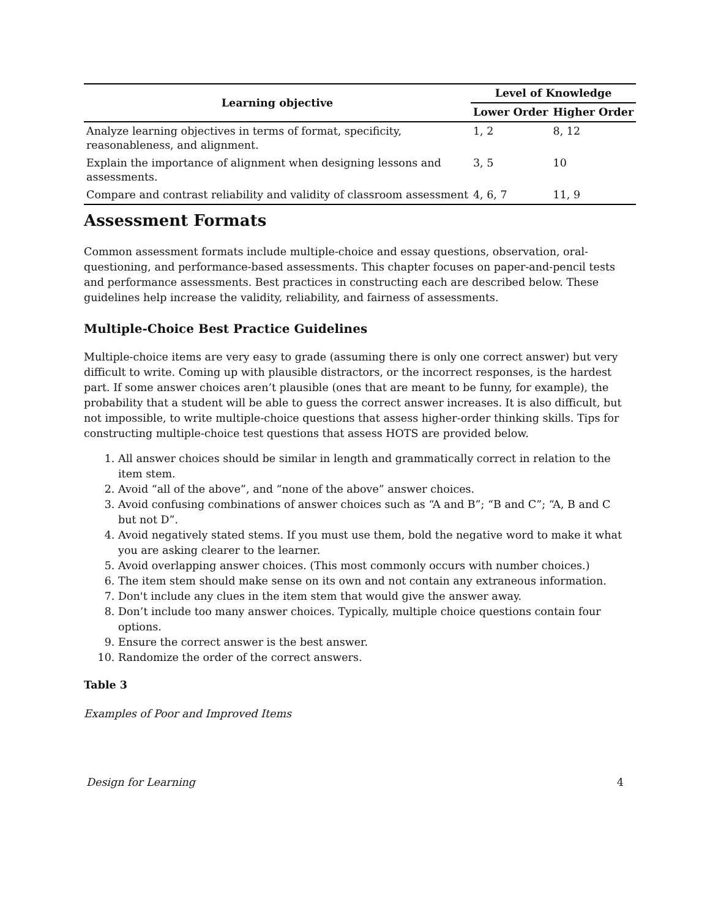| Learning objective | Level of Knowledge | |
| --- | --- | --- |
| | Lower Order | Higher Order |
| Analyze learning objectives in terms of format, specificity, reasonableness, and alignment. | 1, 2 | 8, 12 |
| Explain the importance of alignment when designing lessons and assessments. | 3, 5 | 10 |
| Compare and contrast reliability and validity of classroom assessment | 4, 6, 7 | 11, 9 |
Assessment Formats
Common assessment formats include multiple-choice and essay questions, observation, oral-questioning, and performance-based assessments. This chapter focuses on paper-and-pencil tests and performance assessments. Best practices in constructing each are described below. These guidelines help increase the validity, reliability, and fairness of assessments.
Multiple-Choice Best Practice Guidelines
Multiple-choice items are very easy to grade (assuming there is only one correct answer) but very difficult to write. Coming up with plausible distractors, or the incorrect responses, is the hardest part. If some answer choices aren’t plausible (ones that are meant to be funny, for example), the probability that a student will be able to guess the correct answer increases. It is also difficult, but not impossible, to write multiple-choice questions that assess higher-order thinking skills. Tips for constructing multiple-choice test questions that assess HOTS are provided below.
1. All answer choices should be similar in length and grammatically correct in relation to the item stem.
2. Avoid “all of the above”, and “none of the above” answer choices.
3. Avoid confusing combinations of answer choices such as “A and B”; “B and C”; “A, B and C but not D”.
4. Avoid negatively stated stems. If you must use them, bold the negative word to make it what you are asking clearer to the learner.
5. Avoid overlapping answer choices. (This most commonly occurs with number choices.)
6. The item stem should make sense on its own and not contain any extraneous information.
7. Don't include any clues in the item stem that would give the answer away.
8. Don’t include too many answer choices. Typically, multiple choice questions contain four options.
9. Ensure the correct answer is the best answer.
10. Randomize the order of the correct answers.
Table 3
Examples of Poor and Improved Items
Design for Learning 4